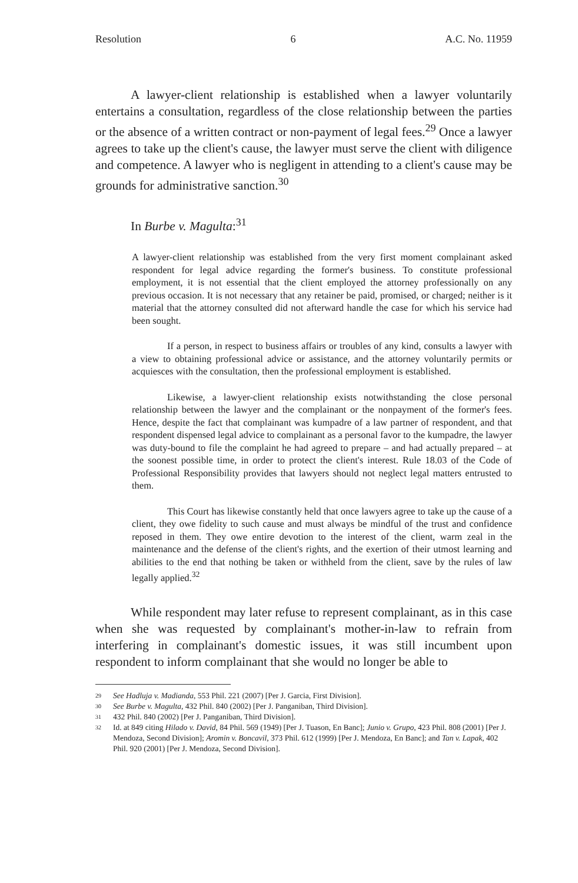Resolution 6 A.C. No. 11959
A lawyer-client relationship is established when a lawyer voluntarily entertains a consultation, regardless of the close relationship between the parties or the absence of a written contract or non-payment of legal fees.<sup>29</sup> Once a lawyer agrees to take up the client's cause, the lawyer must serve the client with diligence and competence. A lawyer who is negligent in attending to a client's cause may be grounds for administrative sanction.<sup>30</sup>
In Burbe v. Magulta:<sup>31</sup>
A lawyer-client relationship was established from the very first moment complainant asked respondent for legal advice regarding the former's business. To constitute professional employment, it is not essential that the client employed the attorney professionally on any previous occasion. It is not necessary that any retainer be paid, promised, or charged; neither is it material that the attorney consulted did not afterward handle the case for which his service had been sought.
If a person, in respect to business affairs or troubles of any kind, consults a lawyer with a view to obtaining professional advice or assistance, and the attorney voluntarily permits or acquiesces with the consultation, then the professional employment is established.
Likewise, a lawyer-client relationship exists notwithstanding the close personal relationship between the lawyer and the complainant or the nonpayment of the former's fees. Hence, despite the fact that complainant was kumpadre of a law partner of respondent, and that respondent dispensed legal advice to complainant as a personal favor to the kumpadre, the lawyer was duty-bound to file the complaint he had agreed to prepare – and had actually prepared – at the soonest possible time, in order to protect the client's interest. Rule 18.03 of the Code of Professional Responsibility provides that lawyers should not neglect legal matters entrusted to them.
This Court has likewise constantly held that once lawyers agree to take up the cause of a client, they owe fidelity to such cause and must always be mindful of the trust and confidence reposed in them. They owe entire devotion to the interest of the client, warm zeal in the maintenance and the defense of the client's rights, and the exertion of their utmost learning and abilities to the end that nothing be taken or withheld from the client, save by the rules of law legally applied.<sup>32</sup>
While respondent may later refuse to represent complainant, as in this case when she was requested by complainant's mother-in-law to refrain from interfering in complainant's domestic issues, it was still incumbent upon respondent to inform complainant that she would no longer be able to
29 See Hadluja v. Madianda, 553 Phil. 221 (2007) [Per J. Garcia, First Division].
30 See Burbe v. Magulta, 432 Phil. 840 (2002) [Per J. Panganiban, Third Division].
31 432 Phil. 840 (2002) [Per J. Panganiban, Third Division].
32 Id. at 849 citing Hilado v. David, 84 Phil. 569 (1949) [Per J. Tuason, En Banc]; Junio v. Grupo, 423 Phil. 808 (2001) [Per J. Mendoza, Second Division]; Aromin v. Boncavil, 373 Phil. 612 (1999) [Per J. Mendoza, En Banc]; and Tan v. Lapak, 402 Phil. 920 (2001) [Per J. Mendoza, Second Division].